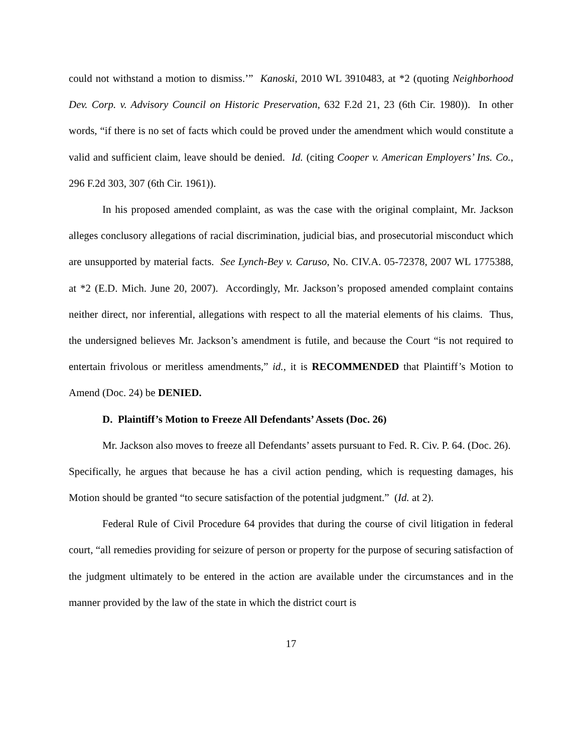could not withstand a motion to dismiss.’” Kanoski, 2010 WL 3910483, at *2 (quoting Neighborhood Dev. Corp. v. Advisory Council on Historic Preservation, 632 F.2d 21, 23 (6th Cir. 1980)). In other words, “if there is no set of facts which could be proved under the amendment which would constitute a valid and sufficient claim, leave should be denied. Id. (citing Cooper v. American Employers’ Ins. Co., 296 F.2d 303, 307 (6th Cir. 1961)).
In his proposed amended complaint, as was the case with the original complaint, Mr. Jackson alleges conclusory allegations of racial discrimination, judicial bias, and prosecutorial misconduct which are unsupported by material facts. See Lynch-Bey v. Caruso, No. CIV.A. 05-72378, 2007 WL 1775388, at *2 (E.D. Mich. June 20, 2007). Accordingly, Mr. Jackson’s proposed amended complaint contains neither direct, nor inferential, allegations with respect to all the material elements of his claims. Thus, the undersigned believes Mr. Jackson’s amendment is futile, and because the Court “is not required to entertain frivolous or meritless amendments,” id., it is RECOMMENDED that Plaintiff’s Motion to Amend (Doc. 24) be DENIED.
D. Plaintiff’s Motion to Freeze All Defendants’ Assets (Doc. 26)
Mr. Jackson also moves to freeze all Defendants’ assets pursuant to Fed. R. Civ. P. 64. (Doc. 26). Specifically, he argues that because he has a civil action pending, which is requesting damages, his Motion should be granted “to secure satisfaction of the potential judgment.” (Id. at 2).
Federal Rule of Civil Procedure 64 provides that during the course of civil litigation in federal court, “all remedies providing for seizure of person or property for the purpose of securing satisfaction of the judgment ultimately to be entered in the action are available under the circumstances and in the manner provided by the law of the state in which the district court is
17